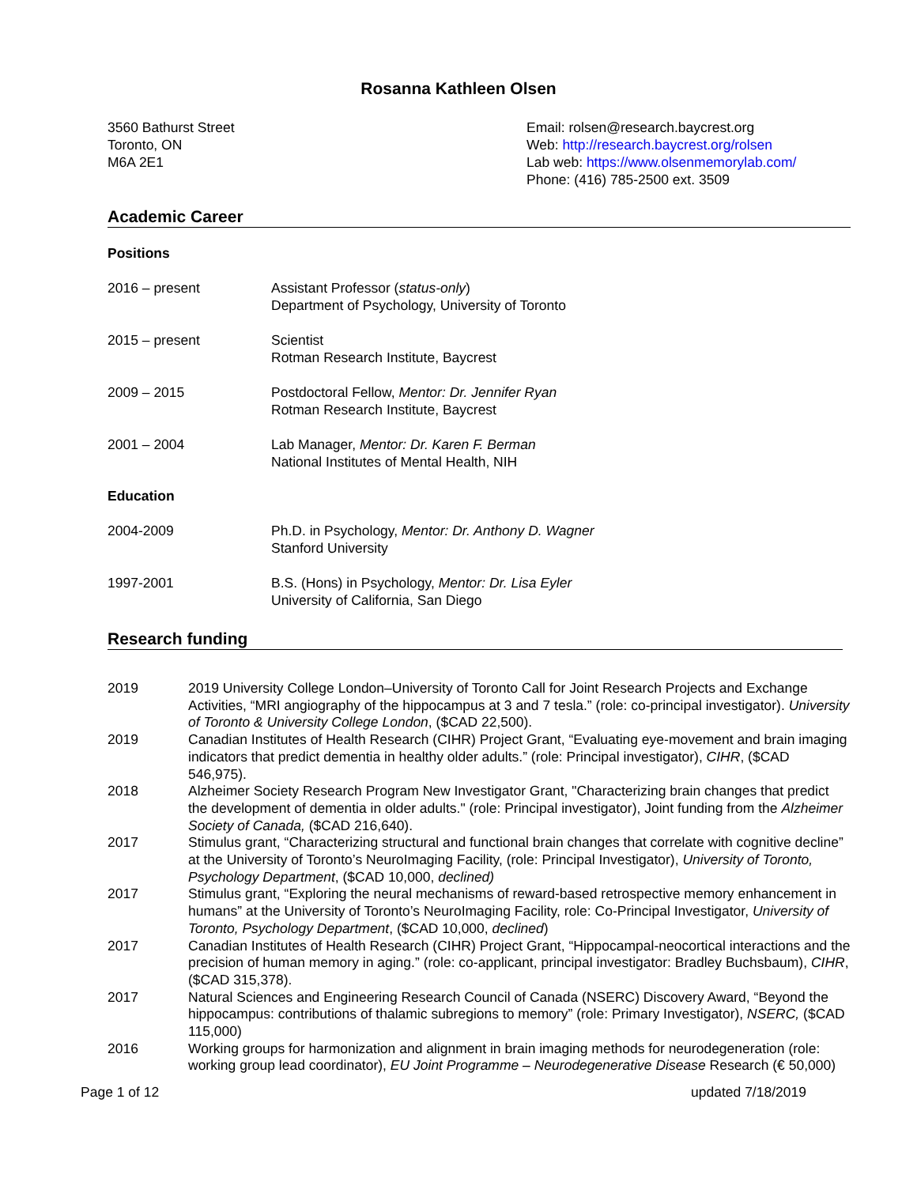Rosanna Kathleen Olsen
3560 Bathurst Street
Toronto, ON
M6A 2E1
Email: rolsen@research.baycrest.org
Web: http://research.baycrest.org/rolsen
Lab web: https://www.olsenmemorylab.com/
Phone: (416) 785-2500 ext. 3509
Academic Career
Positions
2016 – present Assistant Professor (status-only)
Department of Psychology, University of Toronto
2015 – present Scientist
Rotman Research Institute, Baycrest
2009 – 2015 Postdoctoral Fellow, Mentor: Dr. Jennifer Ryan
Rotman Research Institute, Baycrest
2001 – 2004 Lab Manager, Mentor: Dr. Karen F. Berman
National Institutes of Mental Health, NIH
Education
2004-2009 Ph.D. in Psychology, Mentor: Dr. Anthony D. Wagner
Stanford University
1997-2001 B.S. (Hons) in Psychology, Mentor: Dr. Lisa Eyler
University of California, San Diego
Research funding
2019 2019 University College London–University of Toronto Call for Joint Research Projects and Exchange Activities, “MRI angiography of the hippocampus at 3 and 7 tesla.” (role: co-principal investigator). University of Toronto & University College London, ($CAD 22,500).
2019 Canadian Institutes of Health Research (CIHR) Project Grant, “Evaluating eye-movement and brain imaging indicators that predict dementia in healthy older adults.” (role: Principal investigator), CIHR, ($CAD 546,975).
2018 Alzheimer Society Research Program New Investigator Grant, "Characterizing brain changes that predict the development of dementia in older adults." (role: Principal investigator), Joint funding from the Alzheimer Society of Canada, ($CAD 216,640).
2017 Stimulus grant, “Characterizing structural and functional brain changes that correlate with cognitive decline” at the University of Toronto’s NeuroImaging Facility, (role: Principal Investigator), University of Toronto, Psychology Department, ($CAD 10,000, declined)
2017 Stimulus grant, “Exploring the neural mechanisms of reward-based retrospective memory enhancement in humans” at the University of Toronto’s NeuroImaging Facility, role: Co-Principal Investigator, University of Toronto, Psychology Department, ($CAD 10,000, declined)
2017 Canadian Institutes of Health Research (CIHR) Project Grant, “Hippocampal-neocortical interactions and the precision of human memory in aging.” (role: co-applicant, principal investigator: Bradley Buchsbaum), CIHR, ($CAD 315,378).
2017 Natural Sciences and Engineering Research Council of Canada (NSERC) Discovery Award, “Beyond the hippocampus: contributions of thalamic subregions to memory” (role: Primary Investigator), NSERC, ($CAD 115,000)
2016 Working groups for harmonization and alignment in brain imaging methods for neurodegeneration (role: working group lead coordinator), EU Joint Programme – Neurodegenerative Disease Research (€ 50,000)
Page 1 of 12 updated 7/18/2019